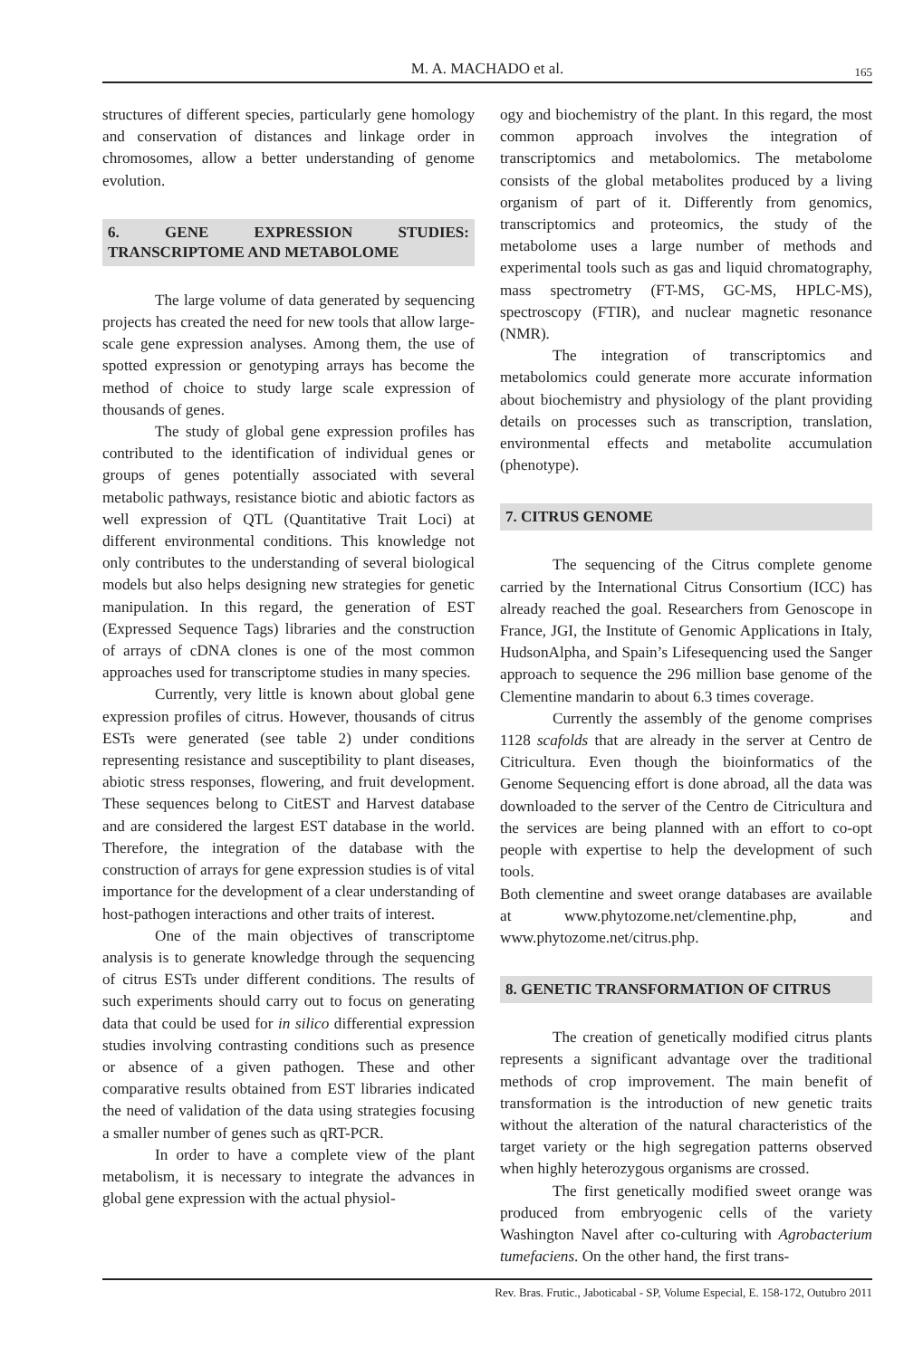M. A. MACHADO et al.
165
structures of different species, particularly gene homology and conservation of distances and linkage order in chromosomes, allow a better understanding of genome evolution.
6. GENE EXPRESSION STUDIES: TRANSCRIPTOME AND METABOLOME
The large volume of data generated by sequencing projects has created the need for new tools that allow large-scale gene expression analyses. Among them, the use of spotted expression or genotyping arrays has become the method of choice to study large scale expression of thousands of genes.
The study of global gene expression profiles has contributed to the identification of individual genes or groups of genes potentially associated with several metabolic pathways, resistance biotic and abiotic factors as well expression of QTL (Quantitative Trait Loci) at different environmental conditions. This knowledge not only contributes to the understanding of several biological models but also helps designing new strategies for genetic manipulation. In this regard, the generation of EST (Expressed Sequence Tags) libraries and the construction of arrays of cDNA clones is one of the most common approaches used for transcriptome studies in many species.
Currently, very little is known about global gene expression profiles of citrus. However, thousands of citrus ESTs were generated (see table 2) under conditions representing resistance and susceptibility to plant diseases, abiotic stress responses, flowering, and fruit development. These sequences belong to CitEST and Harvest database and are considered the largest EST database in the world. Therefore, the integration of the database with the construction of arrays for gene expression studies is of vital importance for the development of a clear understanding of host-pathogen interactions and other traits of interest.
One of the main objectives of transcriptome analysis is to generate knowledge through the sequencing of citrus ESTs under different conditions. The results of such experiments should carry out to focus on generating data that could be used for in silico differential expression studies involving contrasting conditions such as presence or absence of a given pathogen. These and other comparative results obtained from EST libraries indicated the need of validation of the data using strategies focusing a smaller number of genes such as qRT-PCR.
In order to have a complete view of the plant metabolism, it is necessary to integrate the advances in global gene expression with the actual physiol-
ogy and biochemistry of the plant. In this regard, the most common approach involves the integration of transcriptomics and metabolomics. The metabolome consists of the global metabolites produced by a living organism of part of it. Differently from genomics, transcriptomics and proteomics, the study of the metabolome uses a large number of methods and experimental tools such as gas and liquid chromatography, mass spectrometry (FT-MS, GC-MS, HPLC-MS), spectroscopy (FTIR), and nuclear magnetic resonance (NMR).
The integration of transcriptomics and metabolomics could generate more accurate information about biochemistry and physiology of the plant providing details on processes such as transcription, translation, environmental effects and metabolite accumulation (phenotype).
7. CITRUS GENOME
The sequencing of the Citrus complete genome carried by the International Citrus Consortium (ICC) has already reached the goal. Researchers from Genoscope in France, JGI, the Institute of Genomic Applications in Italy, HudsonAlpha, and Spain’s Lifesequencing used the Sanger approach to sequence the 296 million base genome of the Clementine mandarin to about 6.3 times coverage.
Currently the assembly of the genome comprises 1128 scafolds that are already in the server at Centro de Citricultura. Even though the bioinformatics of the Genome Sequencing effort is done abroad, all the data was downloaded to the server of the Centro de Citricultura and the services are being planned with an effort to co-opt people with expertise to help the development of such tools.
Both clementine and sweet orange databases are available at www.phytozome.net/clementine.php, and www.phytozome.net/citrus.php.
8. GENETIC TRANSFORMATION OF CITRUS
The creation of genetically modified citrus plants represents a significant advantage over the traditional methods of crop improvement. The main benefit of transformation is the introduction of new genetic traits without the alteration of the natural characteristics of the target variety or the high segregation patterns observed when highly heterozygous organisms are crossed.
The first genetically modified sweet orange was produced from embryogenic cells of the variety Washington Navel after co-culturing with Agrobacterium tumefaciens. On the other hand, the first trans-
Rev. Bras. Frutic., Jaboticabal - SP, Volume Especial, E. 158-172, Outubro 2011